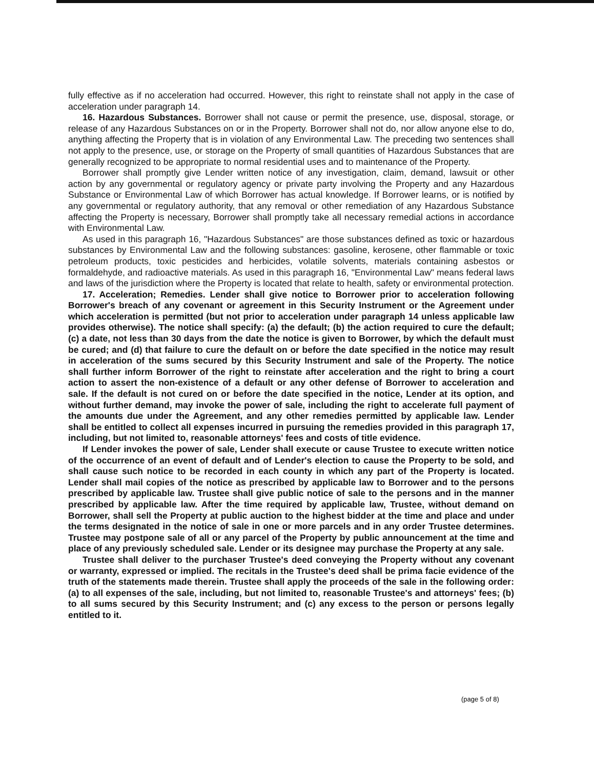fully effective as if no acceleration had occurred. However, this right to reinstate shall not apply in the case of acceleration under paragraph 14.
16. Hazardous Substances. Borrower shall not cause or permit the presence, use, disposal, storage, or release of any Hazardous Substances on or in the Property. Borrower shall not do, nor allow anyone else to do, anything affecting the Property that is in violation of any Environmental Law. The preceding two sentences shall not apply to the presence, use, or storage on the Property of small quantities of Hazardous Substances that are generally recognized to be appropriate to normal residential uses and to maintenance of the Property.
Borrower shall promptly give Lender written notice of any investigation, claim, demand, lawsuit or other action by any governmental or regulatory agency or private party involving the Property and any Hazardous Substance or Environmental Law of which Borrower has actual knowledge. If Borrower learns, or is notified by any governmental or regulatory authority, that any removal or other remediation of any Hazardous Substance affecting the Property is necessary, Borrower shall promptly take all necessary remedial actions in accordance with Environmental Law.
As used in this paragraph 16, "Hazardous Substances" are those substances defined as toxic or hazardous substances by Environmental Law and the following substances: gasoline, kerosene, other flammable or toxic petroleum products, toxic pesticides and herbicides, volatile solvents, materials containing asbestos or formaldehyde, and radioactive materials. As used in this paragraph 16, "Environmental Law" means federal laws and laws of the jurisdiction where the Property is located that relate to health, safety or environmental protection.
17. Acceleration; Remedies. Lender shall give notice to Borrower prior to acceleration following Borrower's breach of any covenant or agreement in this Security Instrument or the Agreement under which acceleration is permitted (but not prior to acceleration under paragraph 14 unless applicable law provides otherwise). The notice shall specify: (a) the default; (b) the action required to cure the default; (c) a date, not less than 30 days from the date the notice is given to Borrower, by which the default must be cured; and (d) that failure to cure the default on or before the date specified in the notice may result in acceleration of the sums secured by this Security Instrument and sale of the Property. The notice shall further inform Borrower of the right to reinstate after acceleration and the right to bring a court action to assert the non-existence of a default or any other defense of Borrower to acceleration and sale. If the default is not cured on or before the date specified in the notice, Lender at its option, and without further demand, may invoke the power of sale, including the right to accelerate full payment of the amounts due under the Agreement, and any other remedies permitted by applicable law. Lender shall be entitled to collect all expenses incurred in pursuing the remedies provided in this paragraph 17, including, but not limited to, reasonable attorneys' fees and costs of title evidence.
If Lender invokes the power of sale, Lender shall execute or cause Trustee to execute written notice of the occurrence of an event of default and of Lender's election to cause the Property to be sold, and shall cause such notice to be recorded in each county in which any part of the Property is located. Lender shall mail copies of the notice as prescribed by applicable law to Borrower and to the persons prescribed by applicable law. Trustee shall give public notice of sale to the persons and in the manner prescribed by applicable law. After the time required by applicable law, Trustee, without demand on Borrower, shall sell the Property at public auction to the highest bidder at the time and place and under the terms designated in the notice of sale in one or more parcels and in any order Trustee determines. Trustee may postpone sale of all or any parcel of the Property by public announcement at the time and place of any previously scheduled sale. Lender or its designee may purchase the Property at any sale.
Trustee shall deliver to the purchaser Trustee's deed conveying the Property without any covenant or warranty, expressed or implied. The recitals in the Trustee's deed shall be prima facie evidence of the truth of the statements made therein. Trustee shall apply the proceeds of the sale in the following order: (a) to all expenses of the sale, including, but not limited to, reasonable Trustee's and attorneys' fees; (b) to all sums secured by this Security Instrument; and (c) any excess to the person or persons legally entitled to it.
(page 5 of 8)